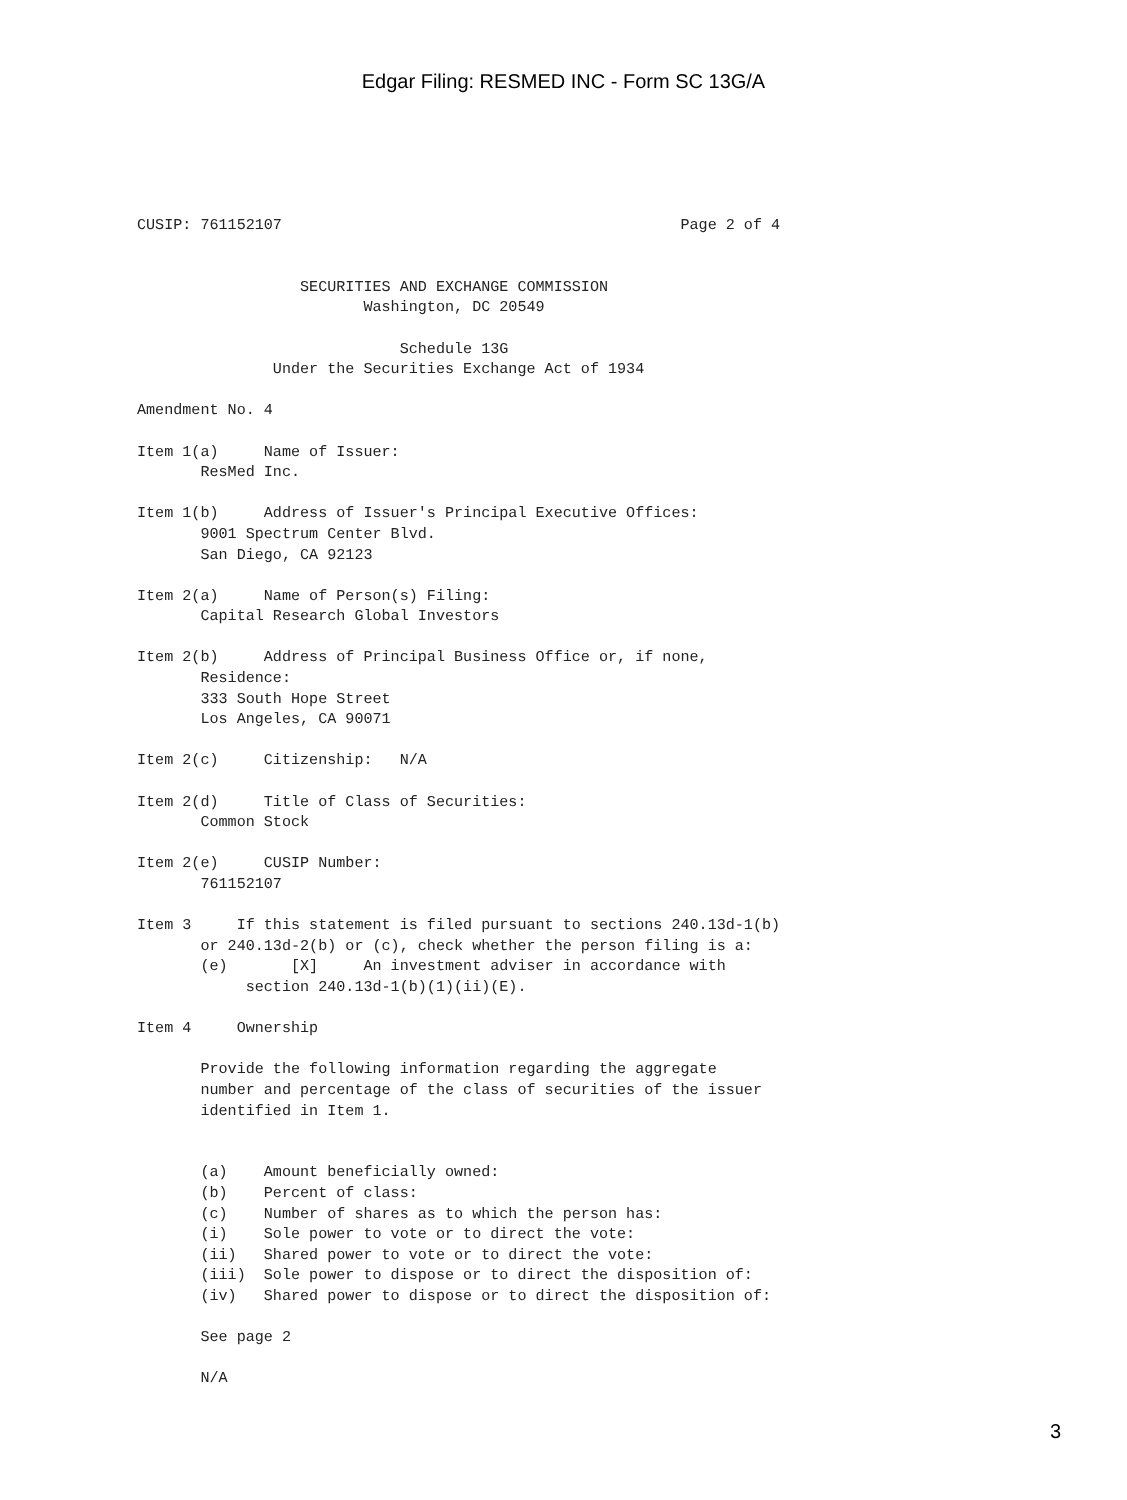Edgar Filing: RESMED INC - Form SC 13G/A
CUSIP: 761152107                                            Page 2 of 4


                  SECURITIES AND EXCHANGE COMMISSION
                         Washington, DC 20549

                             Schedule 13G
               Under the Securities Exchange Act of 1934

Amendment No. 4

Item 1(a)     Name of Issuer:
       ResMed Inc.

Item 1(b)     Address of Issuer's Principal Executive Offices:
       9001 Spectrum Center Blvd.
       San Diego, CA 92123

Item 2(a)     Name of Person(s) Filing:
       Capital Research Global Investors

Item 2(b)     Address of Principal Business Office or, if none,
       Residence:
       333 South Hope Street
       Los Angeles, CA 90071

Item 2(c)     Citizenship:   N/A

Item 2(d)     Title of Class of Securities:
       Common Stock

Item 2(e)     CUSIP Number:
       761152107

Item 3     If this statement is filed pursuant to sections 240.13d-1(b)
       or 240.13d-2(b) or (c), check whether the person filing is a:
       (e)       [X]     An investment adviser in accordance with
            section 240.13d-1(b)(1)(ii)(E).

Item 4     Ownership

       Provide the following information regarding the aggregate
       number and percentage of the class of securities of the issuer
       identified in Item 1.


       (a)    Amount beneficially owned:
       (b)    Percent of class:
       (c)    Number of shares as to which the person has:
       (i)    Sole power to vote or to direct the vote:
       (ii)   Shared power to vote or to direct the vote:
       (iii)  Sole power to dispose or to direct the disposition of:
       (iv)   Shared power to dispose or to direct the disposition of:

       See page 2

       N/A
3